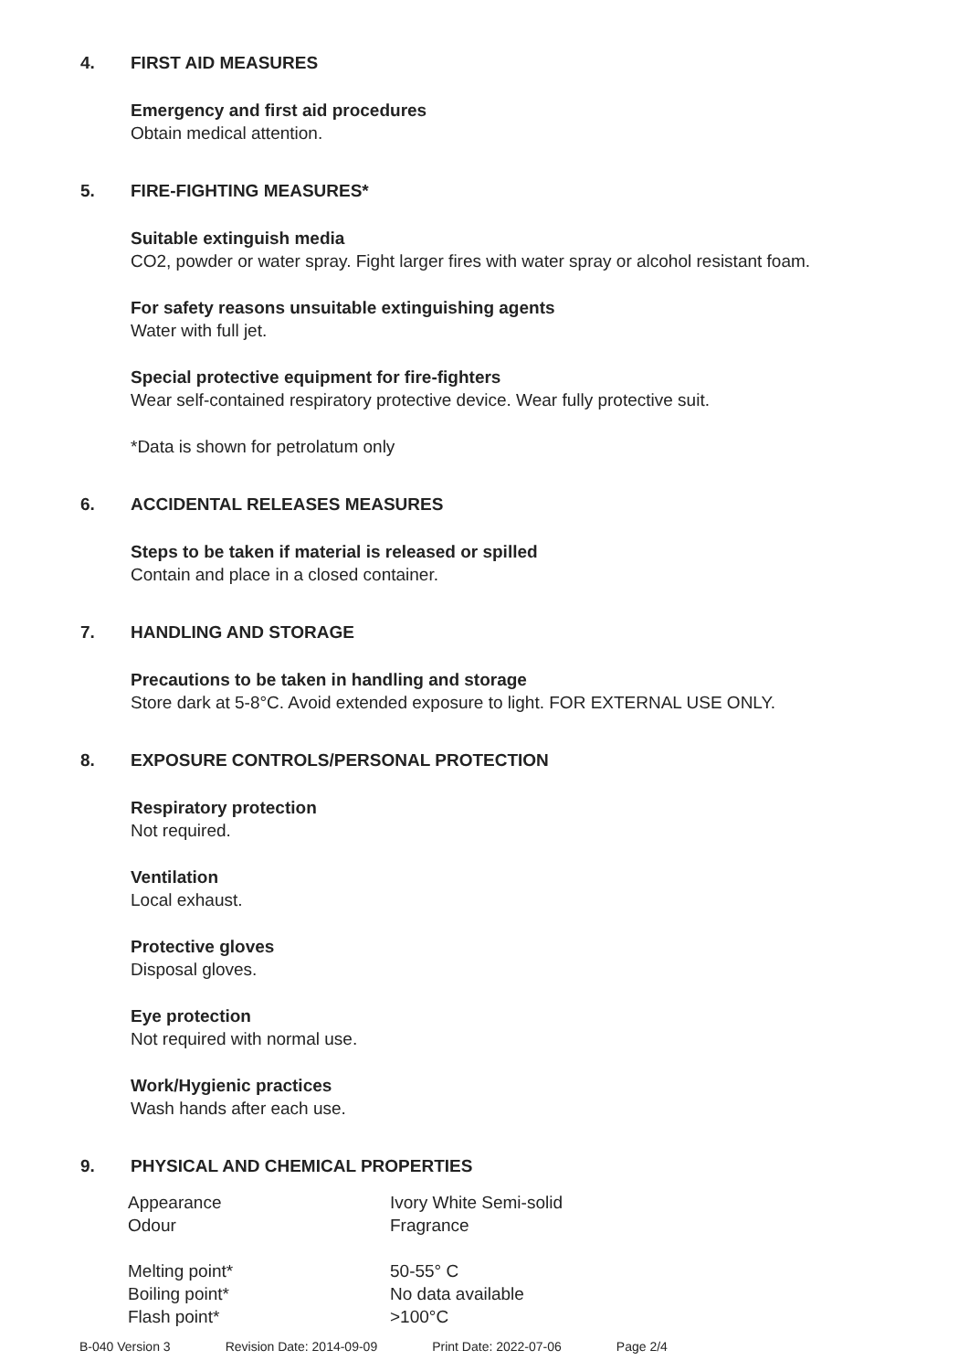4. FIRST AID MEASURES
Emergency and first aid procedures
Obtain medical attention.
5. FIRE-FIGHTING MEASURES*
Suitable extinguish media
CO2, powder or water spray. Fight larger fires with water spray or alcohol resistant foam.
For safety reasons unsuitable extinguishing agents
Water with full jet.
Special protective equipment for fire-fighters
Wear self-contained respiratory protective device. Wear fully protective suit.
*Data is shown for petrolatum only
6. ACCIDENTAL RELEASES MEASURES
Steps to be taken if material is released or spilled
Contain and place in a closed container.
7. HANDLING AND STORAGE
Precautions to be taken in handling and storage
Store dark at 5-8°C. Avoid extended exposure to light. FOR EXTERNAL USE ONLY.
8. EXPOSURE CONTROLS/PERSONAL PROTECTION
Respiratory protection
Not required.
Ventilation
Local exhaust.
Protective gloves
Disposal gloves.
Eye protection
Not required with normal use.
Work/Hygienic practices
Wash hands after each use.
9. PHYSICAL AND CHEMICAL PROPERTIES
| Appearance | Ivory White Semi-solid |
| Odour | Fragrance |
| Melting point* | 50-55° C |
| Boiling point* | No data available |
| Flash point* | >100°C |
B-040 Version 3 Revision Date: 2014-09-09 Print Date: 2022-07-06 Page 2/4